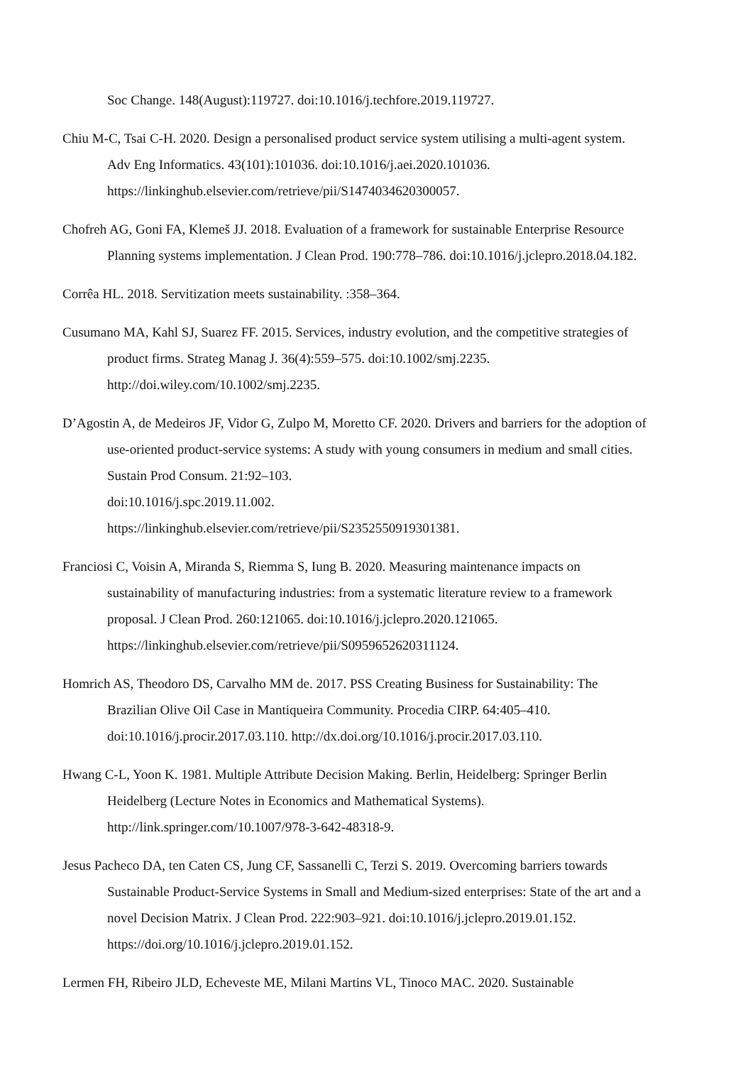Soc Change. 148(August):119727. doi:10.1016/j.techfore.2019.119727.
Chiu M-C, Tsai C-H. 2020. Design a personalised product service system utilising a multi-agent system. Adv Eng Informatics. 43(101):101036. doi:10.1016/j.aei.2020.101036. https://linkinghub.elsevier.com/retrieve/pii/S1474034620300057.
Chofreh AG, Goni FA, Klemeš JJ. 2018. Evaluation of a framework for sustainable Enterprise Resource Planning systems implementation. J Clean Prod. 190:778–786. doi:10.1016/j.jclepro.2018.04.182.
Corrêa HL. 2018. Servitization meets sustainability. :358–364.
Cusumano MA, Kahl SJ, Suarez FF. 2015. Services, industry evolution, and the competitive strategies of product firms. Strateg Manag J. 36(4):559–575. doi:10.1002/smj.2235. http://doi.wiley.com/10.1002/smj.2235.
D’Agostin A, de Medeiros JF, Vidor G, Zulpo M, Moretto CF. 2020. Drivers and barriers for the adoption of use-oriented product-service systems: A study with young consumers in medium and small cities. Sustain Prod Consum. 21:92–103.
doi:10.1016/j.spc.2019.11.002.
https://linkinghub.elsevier.com/retrieve/pii/S2352550919301381.
Franciosi C, Voisin A, Miranda S, Riemma S, Iung B. 2020. Measuring maintenance impacts on sustainability of manufacturing industries: from a systematic literature review to a framework proposal. J Clean Prod. 260:121065. doi:10.1016/j.jclepro.2020.121065. https://linkinghub.elsevier.com/retrieve/pii/S0959652620311124.
Homrich AS, Theodoro DS, Carvalho MM de. 2017. PSS Creating Business for Sustainability: The Brazilian Olive Oil Case in Mantiqueira Community. Procedia CIRP. 64:405–410. doi:10.1016/j.procir.2017.03.110. http://dx.doi.org/10.1016/j.procir.2017.03.110.
Hwang C-L, Yoon K. 1981. Multiple Attribute Decision Making. Berlin, Heidelberg: Springer Berlin Heidelberg (Lecture Notes in Economics and Mathematical Systems). http://link.springer.com/10.1007/978-3-642-48318-9.
Jesus Pacheco DA, ten Caten CS, Jung CF, Sassanelli C, Terzi S. 2019. Overcoming barriers towards Sustainable Product-Service Systems in Small and Medium-sized enterprises: State of the art and a novel Decision Matrix. J Clean Prod. 222:903–921. doi:10.1016/j.jclepro.2019.01.152. https://doi.org/10.1016/j.jclepro.2019.01.152.
Lermen FH, Ribeiro JLD, Echeveste ME, Milani Martins VL, Tinoco MAC. 2020. Sustainable